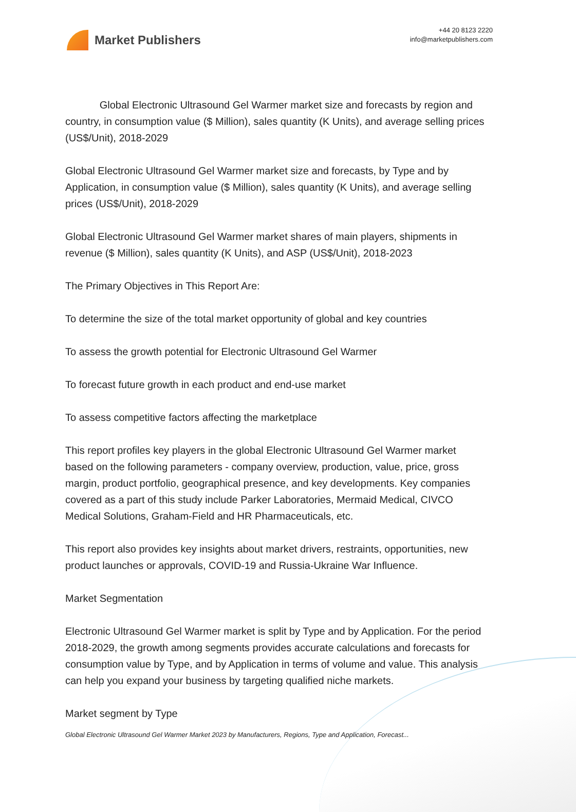Market Publishers
+44 20 8123 2220
info@marketpublishers.com
Global Electronic Ultrasound Gel Warmer market size and forecasts by region and country, in consumption value ($ Million), sales quantity (K Units), and average selling prices (US$/Unit), 2018-2029
Global Electronic Ultrasound Gel Warmer market size and forecasts, by Type and by Application, in consumption value ($ Million), sales quantity (K Units), and average selling prices (US$/Unit), 2018-2029
Global Electronic Ultrasound Gel Warmer market shares of main players, shipments in revenue ($ Million), sales quantity (K Units), and ASP (US$/Unit), 2018-2023
The Primary Objectives in This Report Are:
To determine the size of the total market opportunity of global and key countries
To assess the growth potential for Electronic Ultrasound Gel Warmer
To forecast future growth in each product and end-use market
To assess competitive factors affecting the marketplace
This report profiles key players in the global Electronic Ultrasound Gel Warmer market based on the following parameters - company overview, production, value, price, gross margin, product portfolio, geographical presence, and key developments. Key companies covered as a part of this study include Parker Laboratories, Mermaid Medical, CIVCO Medical Solutions, Graham-Field and HR Pharmaceuticals, etc.
This report also provides key insights about market drivers, restraints, opportunities, new product launches or approvals, COVID-19 and Russia-Ukraine War Influence.
Market Segmentation
Electronic Ultrasound Gel Warmer market is split by Type and by Application. For the period 2018-2029, the growth among segments provides accurate calculations and forecasts for consumption value by Type, and by Application in terms of volume and value. This analysis can help you expand your business by targeting qualified niche markets.
Market segment by Type
Global Electronic Ultrasound Gel Warmer Market 2023 by Manufacturers, Regions, Type and Application, Forecast...